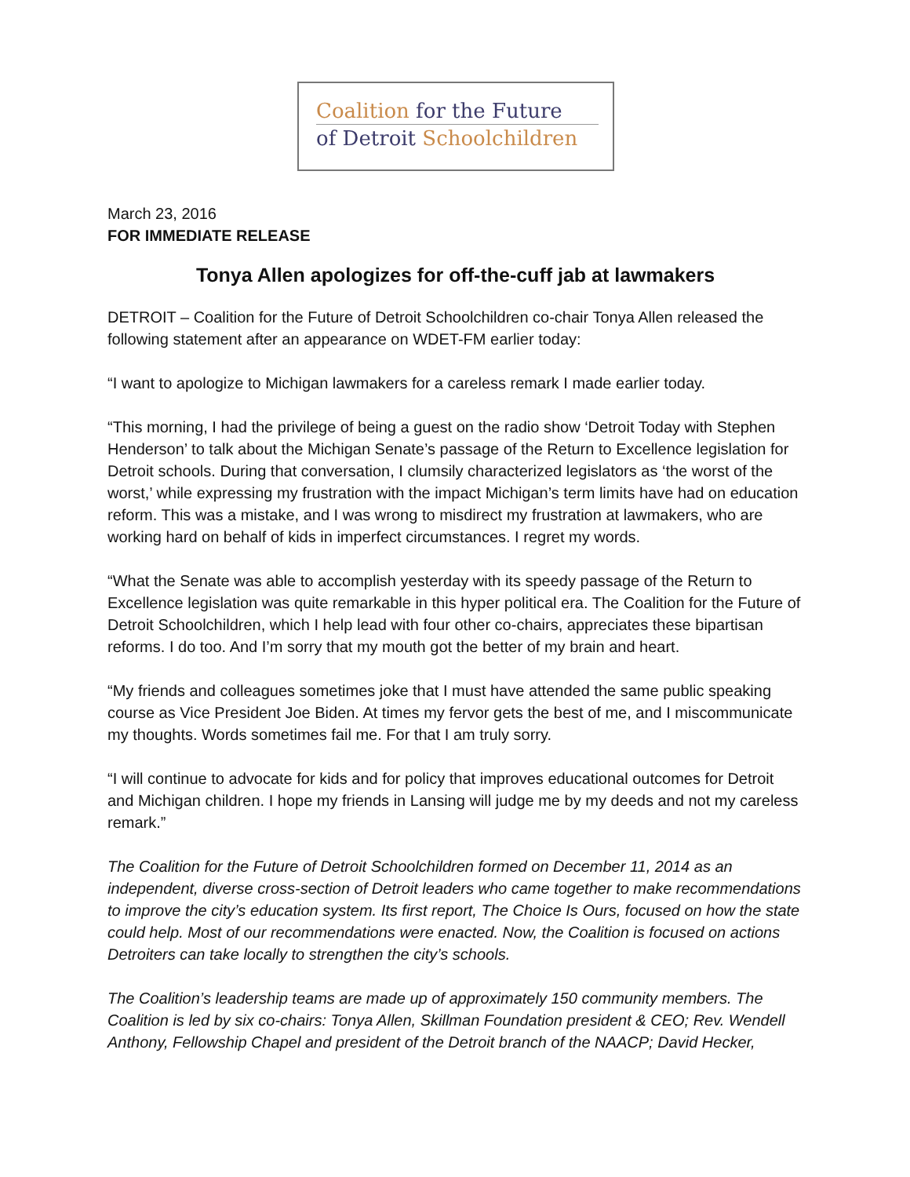Coalition for the Future
of Detroit Schoolchildren
March 23, 2016
FOR IMMEDIATE RELEASE
Tonya Allen apologizes for off-the-cuff jab at lawmakers
DETROIT – Coalition for the Future of Detroit Schoolchildren co-chair Tonya Allen released the following statement after an appearance on WDET-FM earlier today:
“I want to apologize to Michigan lawmakers for a careless remark I made earlier today.
“This morning, I had the privilege of being a guest on the radio show ‘Detroit Today with Stephen Henderson’ to talk about the Michigan Senate’s passage of the Return to Excellence legislation for Detroit schools. During that conversation, I clumsily characterized legislators as ‘the worst of the worst,’ while expressing my frustration with the impact Michigan’s term limits have had on education reform. This was a mistake, and I was wrong to misdirect my frustration at lawmakers, who are working hard on behalf of kids in imperfect circumstances. I regret my words.
“What the Senate was able to accomplish yesterday with its speedy passage of the Return to Excellence legislation was quite remarkable in this hyper political era. The Coalition for the Future of Detroit Schoolchildren, which I help lead with four other co-chairs, appreciates these bipartisan reforms. I do too. And I’m sorry that my mouth got the better of my brain and heart.
“My friends and colleagues sometimes joke that I must have attended the same public speaking course as Vice President Joe Biden. At times my fervor gets the best of me, and I miscommunicate my thoughts. Words sometimes fail me. For that I am truly sorry.
“I will continue to advocate for kids and for policy that improves educational outcomes for Detroit and Michigan children. I hope my friends in Lansing will judge me by my deeds and not my careless remark.”
The Coalition for the Future of Detroit Schoolchildren formed on December 11, 2014 as an independent, diverse cross-section of Detroit leaders who came together to make recommendations to improve the city’s education system. Its first report, The Choice Is Ours, focused on how the state could help. Most of our recommendations were enacted. Now, the Coalition is focused on actions Detroiters can take locally to strengthen the city’s schools.
The Coalition’s leadership teams are made up of approximately 150 community members. The Coalition is led by six co-chairs: Tonya Allen, Skillman Foundation president & CEO; Rev. Wendell Anthony, Fellowship Chapel and president of the Detroit branch of the NAACP; David Hecker,